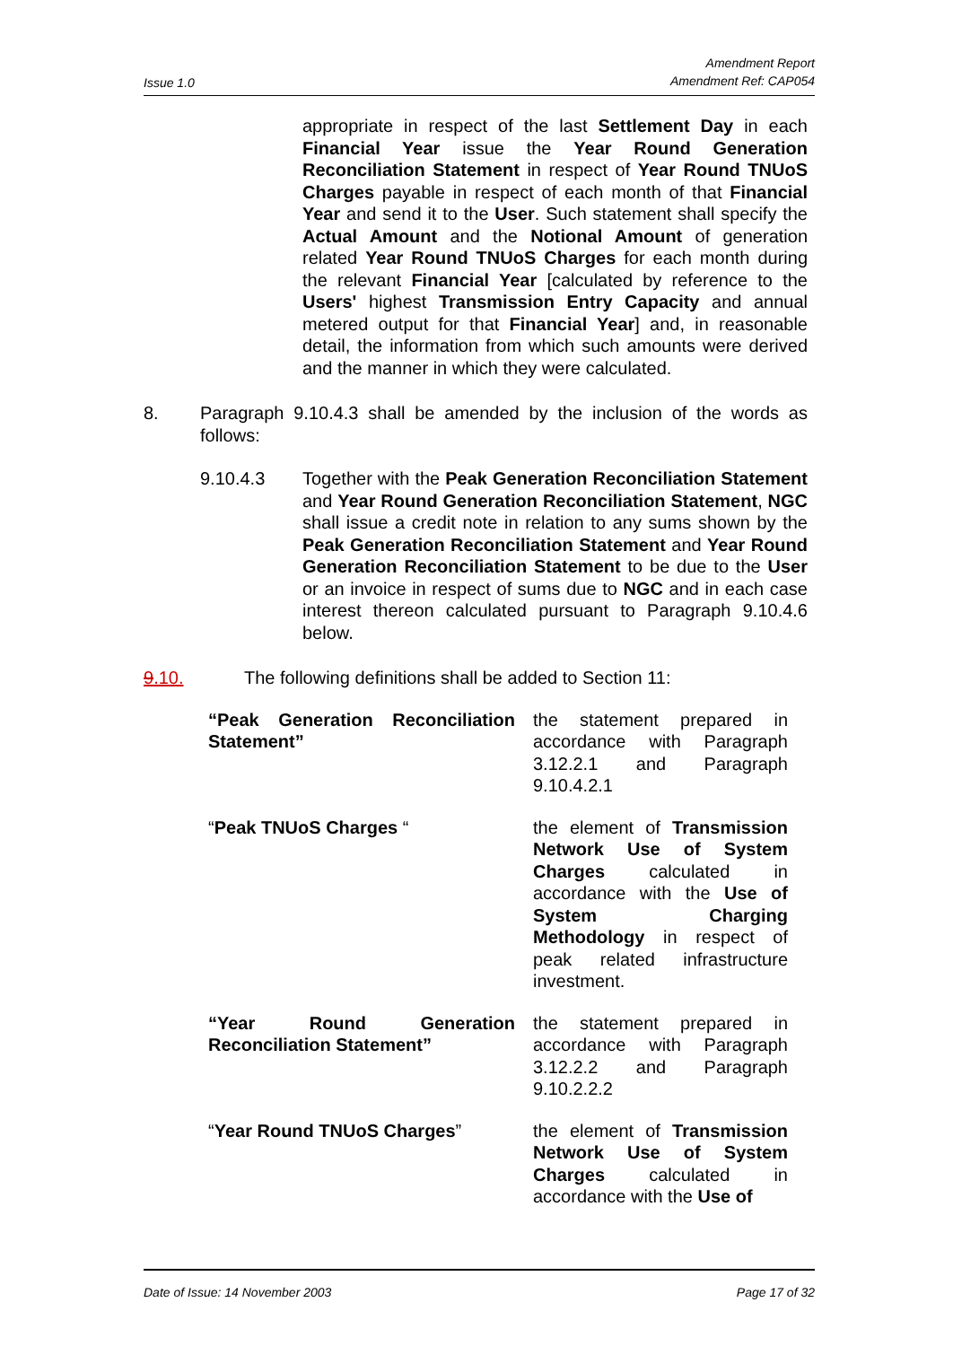Issue 1.0 Amendment Report
Amendment Ref: CAP054
appropriate in respect of the last Settlement Day in each Financial Year issue the Year Round Generation Reconciliation Statement in respect of Year Round TNUoS Charges payable in respect of each month of that Financial Year and send it to the User. Such statement shall specify the Actual Amount and the Notional Amount of generation related Year Round TNUoS Charges for each month during the relevant Financial Year [calculated by reference to the Users' highest Transmission Entry Capacity and annual metered output for that Financial Year] and, in reasonable detail, the information from which such amounts were derived and the manner in which they were calculated.
8. Paragraph 9.10.4.3 shall be amended by the inclusion of the words as follows:
9.10.4.3 Together with the Peak Generation Reconciliation Statement and Year Round Generation Reconciliation Statement, NGC shall issue a credit note in relation to any sums shown by the Peak Generation Reconciliation Statement and Year Round Generation Reconciliation Statement to be due to the User or an invoice in respect of sums due to NGC and in each case interest thereon calculated pursuant to Paragraph 9.10.4.6 below.
9.10. The following definitions shall be added to Section 11:
“Peak Generation Reconciliation Statement”
the statement prepared in accordance with Paragraph 3.12.2.1 and Paragraph 9.10.4.2.1
“Peak TNUoS Charges “ the element of Transmission Network Use of System Charges calculated in accordance with the Use of System Charging Methodology in respect of peak related infrastructure investment.
“Year Round Generation Reconciliation Statement”
the statement prepared in accordance with Paragraph 3.12.2.2 and Paragraph 9.10.2.2.2
“Year Round TNUoS Charges” the element of Transmission Network Use of System Charges calculated in accordance with the Use of
Date of Issue: 14 November 2003 Page 17 of 32